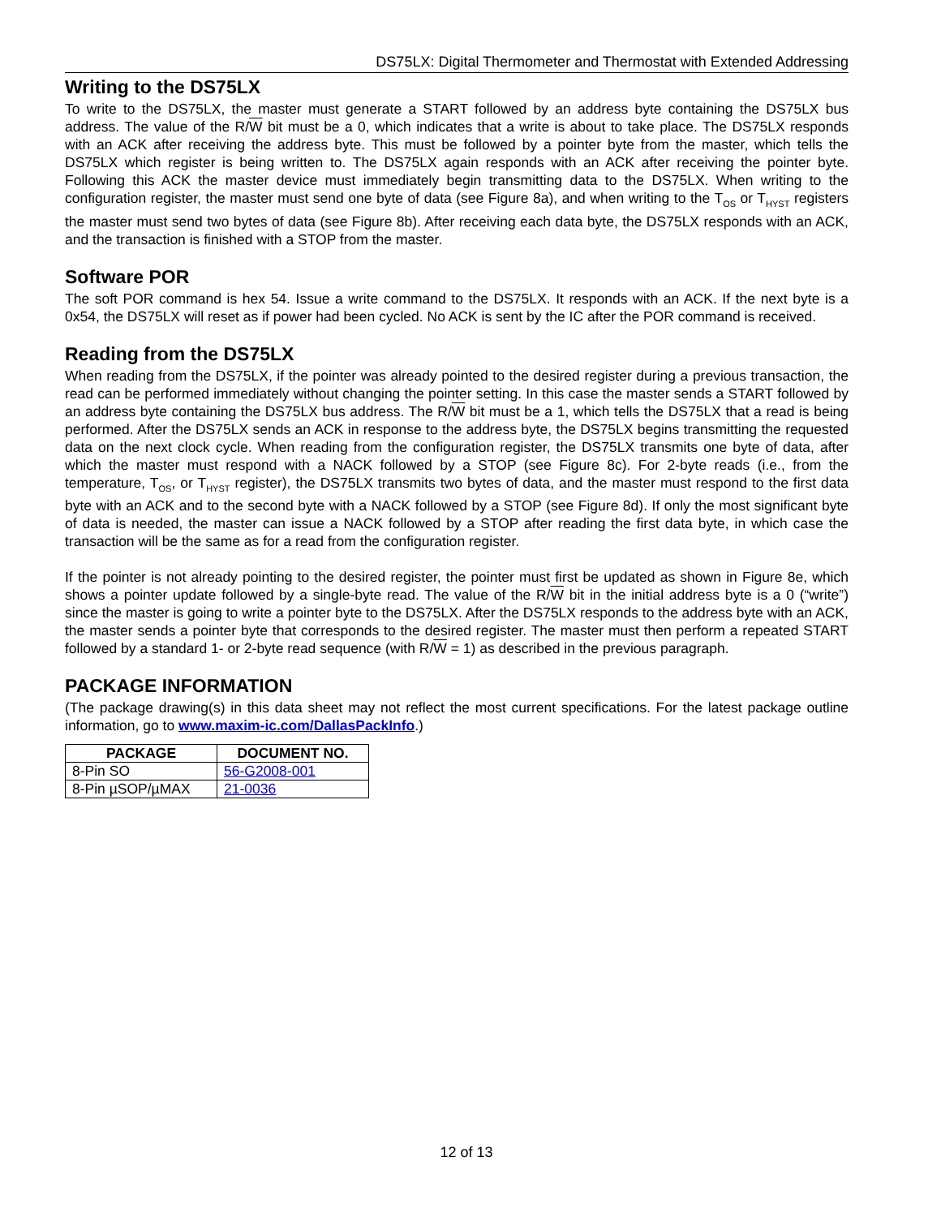DS75LX: Digital Thermometer and Thermostat with Extended Addressing
Writing to the DS75LX
To write to the DS75LX, the master must generate a START followed by an address byte containing the DS75LX bus address. The value of the R/W bit must be a 0, which indicates that a write is about to take place. The DS75LX responds with an ACK after receiving the address byte. This must be followed by a pointer byte from the master, which tells the DS75LX which register is being written to. The DS75LX again responds with an ACK after receiving the pointer byte. Following this ACK the master device must immediately begin transmitting data to the DS75LX. When writing to the configuration register, the master must send one byte of data (see Figure 8a), and when writing to the T<sub>OS</sub> or T<sub>HYST</sub> registers the master must send two bytes of data (see Figure 8b). After receiving each data byte, the DS75LX responds with an ACK, and the transaction is finished with a STOP from the master.
Software POR
The soft POR command is hex 54. Issue a write command to the DS75LX. It responds with an ACK. If the next byte is a 0x54, the DS75LX will reset as if power had been cycled. No ACK is sent by the IC after the POR command is received.
Reading from the DS75LX
When reading from the DS75LX, if the pointer was already pointed to the desired register during a previous transaction, the read can be performed immediately without changing the pointer setting. In this case the master sends a START followed by an address byte containing the DS75LX bus address. The R/W bit must be a 1, which tells the DS75LX that a read is being performed. After the DS75LX sends an ACK in response to the address byte, the DS75LX begins transmitting the requested data on the next clock cycle. When reading from the configuration register, the DS75LX transmits one byte of data, after which the master must respond with a NACK followed by a STOP (see Figure 8c). For 2-byte reads (i.e., from the temperature, T<sub>OS</sub>, or T<sub>HYST</sub> register), the DS75LX transmits two bytes of data, and the master must respond to the first data byte with an ACK and to the second byte with a NACK followed by a STOP (see Figure 8d). If only the most significant byte of data is needed, the master can issue a NACK followed by a STOP after reading the first data byte, in which case the transaction will be the same as for a read from the configuration register.
If the pointer is not already pointing to the desired register, the pointer must first be updated as shown in Figure 8e, which shows a pointer update followed by a single-byte read. The value of the R/W bit in the initial address byte is a 0 (“write”) since the master is going to write a pointer byte to the DS75LX. After the DS75LX responds to the address byte with an ACK, the master sends a pointer byte that corresponds to the desired register. The master must then perform a repeated START followed by a standard 1- or 2-byte read sequence (with R/W = 1) as described in the previous paragraph.
PACKAGE INFORMATION
(The package drawing(s) in this data sheet may not reflect the most current specifications. For the latest package outline information, go to www.maxim-ic.com/DallasPackInfo.)
| PACKAGE | DOCUMENT NO. |
| --- | --- |
| 8-Pin SO | 56-G2008-001 |
| 8-Pin µSOP/µMAX | 21-0036 |
12 of 13